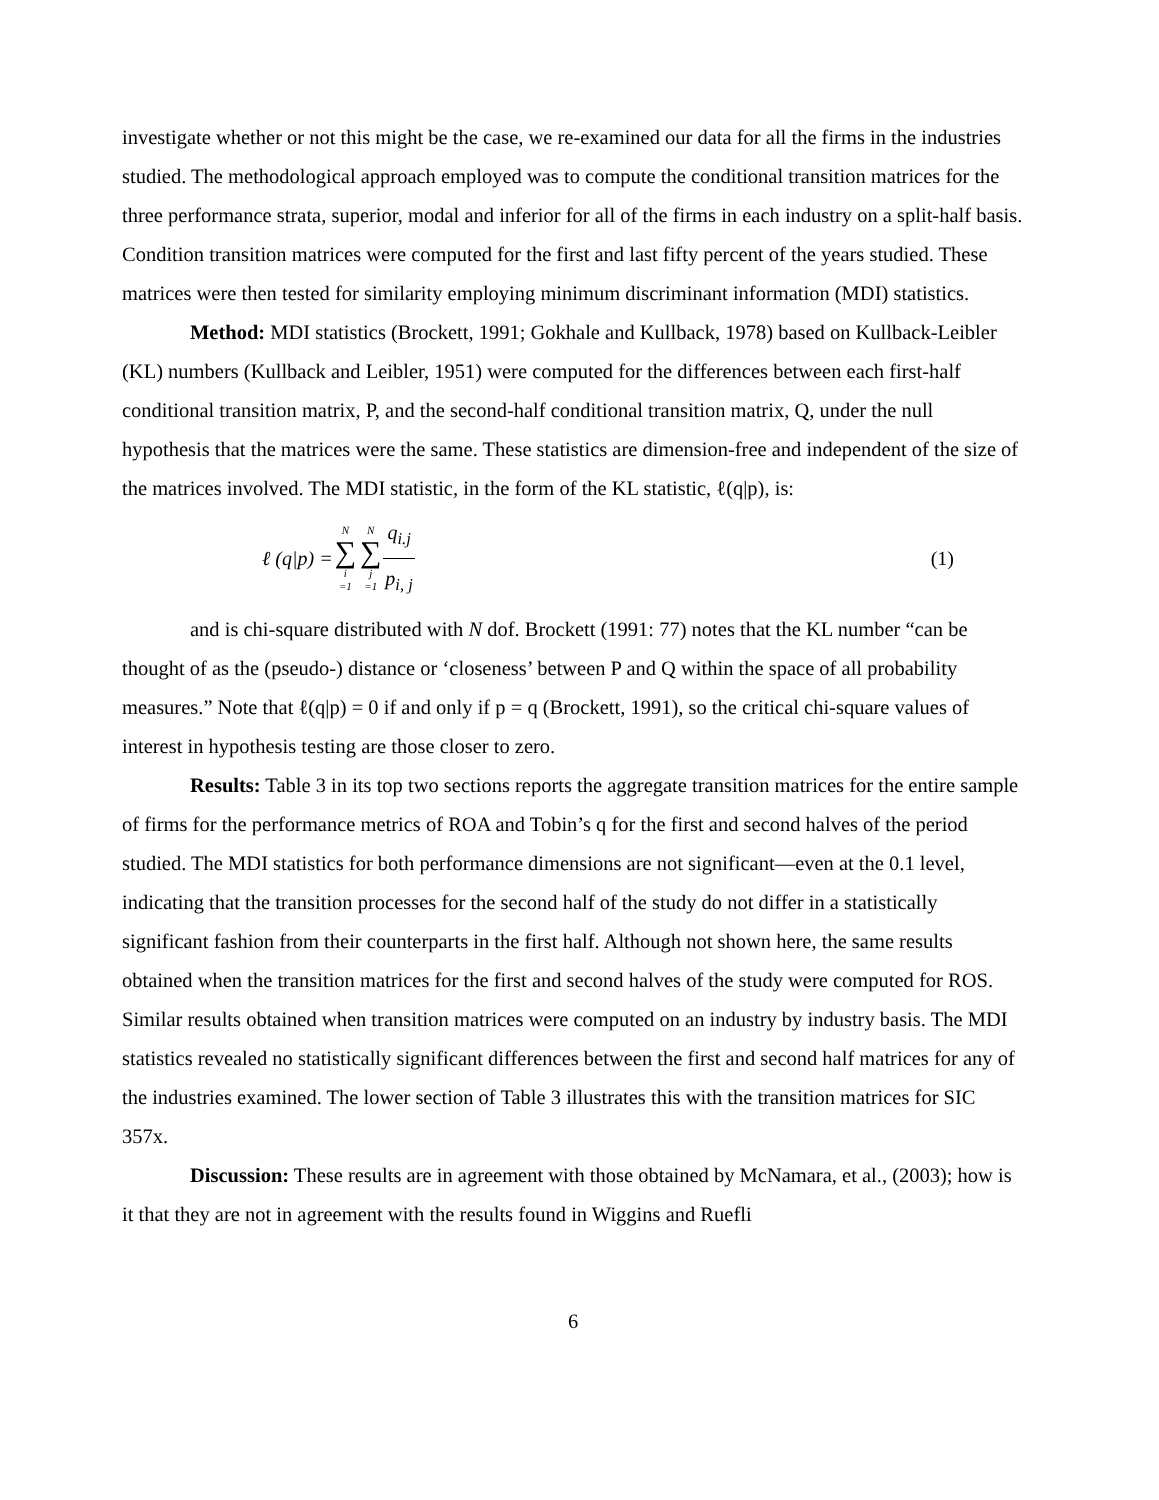investigate whether or not this might be the case, we re-examined our data for all the firms in the industries studied. The methodological approach employed was to compute the conditional transition matrices for the three performance strata, superior, modal and inferior for all of the firms in each industry on a split-half basis. Condition transition matrices were computed for the first and last fifty percent of the years studied. These matrices were then tested for similarity employing minimum discriminant information (MDI) statistics.
Method: MDI statistics (Brockett, 1991; Gokhale and Kullback, 1978) based on Kullback-Leibler (KL) numbers (Kullback and Leibler, 1951) were computed for the differences between each first-half conditional transition matrix, P, and the second-half conditional transition matrix, Q, under the null hypothesis that the matrices were the same. These statistics are dimension-free and independent of the size of the matrices involved. The MDI statistic, in the form of the KL statistic, ℓ(q|p), is:
ℓ (q|p) = N ∑ i =1 N ∑ j =1 q<sub>i.j</sub> p<sub>i, j</sub> (1)
and is chi-square distributed with N dof. Brockett (1991: 77) notes that the KL number “can be thought of as the (pseudo-) distance or ‘closeness’ between P and Q within the space of all probability measures.” Note that ℓ(q|p) = 0 if and only if p = q (Brockett, 1991), so the critical chi-square values of interest in hypothesis testing are those closer to zero.
Results: Table 3 in its top two sections reports the aggregate transition matrices for the entire sample of firms for the performance metrics of ROA and Tobin’s q for the first and second halves of the period studied. The MDI statistics for both performance dimensions are not significant—even at the 0.1 level, indicating that the transition processes for the second half of the study do not differ in a statistically significant fashion from their counterparts in the first half. Although not shown here, the same results obtained when the transition matrices for the first and second halves of the study were computed for ROS. Similar results obtained when transition matrices were computed on an industry by industry basis. The MDI statistics revealed no statistically significant differences between the first and second half matrices for any of the industries examined. The lower section of Table 3 illustrates this with the transition matrices for SIC 357x.
Discussion: These results are in agreement with those obtained by McNamara, et al., (2003); how is it that they are not in agreement with the results found in Wiggins and Ruefli
6